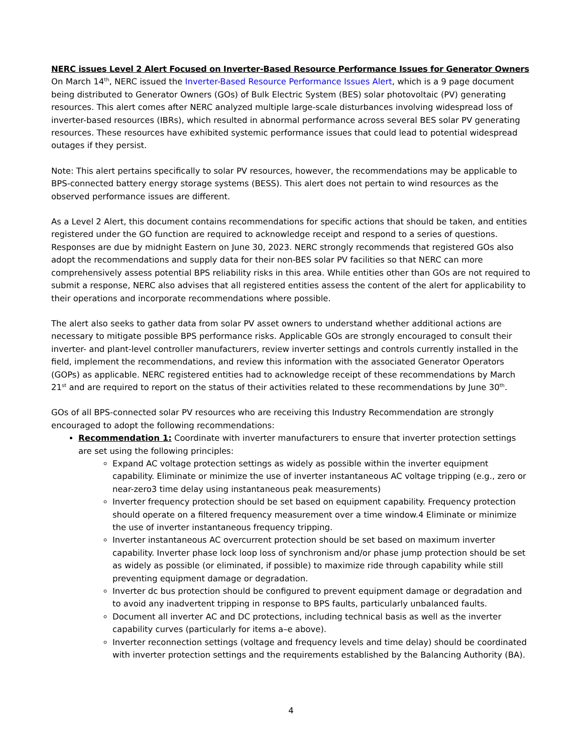NERC issues Level 2 Alert Focused on Inverter-Based Resource Performance Issues for Generator Owners
On March 14<sup>th</sup>, NERC issued the Inverter-Based Resource Performance Issues Alert, which is a 9 page document being distributed to Generator Owners (GOs) of Bulk Electric System (BES) solar photovoltaic (PV) generating resources. This alert comes after NERC analyzed multiple large-scale disturbances involving widespread loss of inverter-based resources (IBRs), which resulted in abnormal performance across several BES solar PV generating resources. These resources have exhibited systemic performance issues that could lead to potential widespread outages if they persist.
Note: This alert pertains specifically to solar PV resources, however, the recommendations may be applicable to BPS-connected battery energy storage systems (BESS). This alert does not pertain to wind resources as the observed performance issues are different.
As a Level 2 Alert, this document contains recommendations for specific actions that should be taken, and entities registered under the GO function are required to acknowledge receipt and respond to a series of questions. Responses are due by midnight Eastern on June 30, 2023. NERC strongly recommends that registered GOs also adopt the recommendations and supply data for their non-BES solar PV facilities so that NERC can more comprehensively assess potential BPS reliability risks in this area. While entities other than GOs are not required to submit a response, NERC also advises that all registered entities assess the content of the alert for applicability to their operations and incorporate recommendations where possible.
The alert also seeks to gather data from solar PV asset owners to understand whether additional actions are necessary to mitigate possible BPS performance risks. Applicable GOs are strongly encouraged to consult their inverter- and plant-level controller manufacturers, review inverter settings and controls currently installed in the field, implement the recommendations, and review this information with the associated Generator Operators (GOPs) as applicable. NERC registered entities had to acknowledge receipt of these recommendations by March 21<sup>st</sup> and are required to report on the status of their activities related to these recommendations by June 30<sup>th</sup>.
GOs of all BPS-connected solar PV resources who are receiving this Industry Recommendation are strongly encouraged to adopt the following recommendations:
Recommendation 1: Coordinate with inverter manufacturers to ensure that inverter protection settings are set using the following principles:
Expand AC voltage protection settings as widely as possible within the inverter equipment capability. Eliminate or minimize the use of inverter instantaneous AC voltage tripping (e.g., zero or near-zero3 time delay using instantaneous peak measurements)
Inverter frequency protection should be set based on equipment capability. Frequency protection should operate on a filtered frequency measurement over a time window.4 Eliminate or minimize the use of inverter instantaneous frequency tripping.
Inverter instantaneous AC overcurrent protection should be set based on maximum inverter capability. Inverter phase lock loop loss of synchronism and/or phase jump protection should be set as widely as possible (or eliminated, if possible) to maximize ride through capability while still preventing equipment damage or degradation.
Inverter dc bus protection should be configured to prevent equipment damage or degradation and to avoid any inadvertent tripping in response to BPS faults, particularly unbalanced faults.
Document all inverter AC and DC protections, including technical basis as well as the inverter capability curves (particularly for items a–e above).
Inverter reconnection settings (voltage and frequency levels and time delay) should be coordinated with inverter protection settings and the requirements established by the Balancing Authority (BA).
4